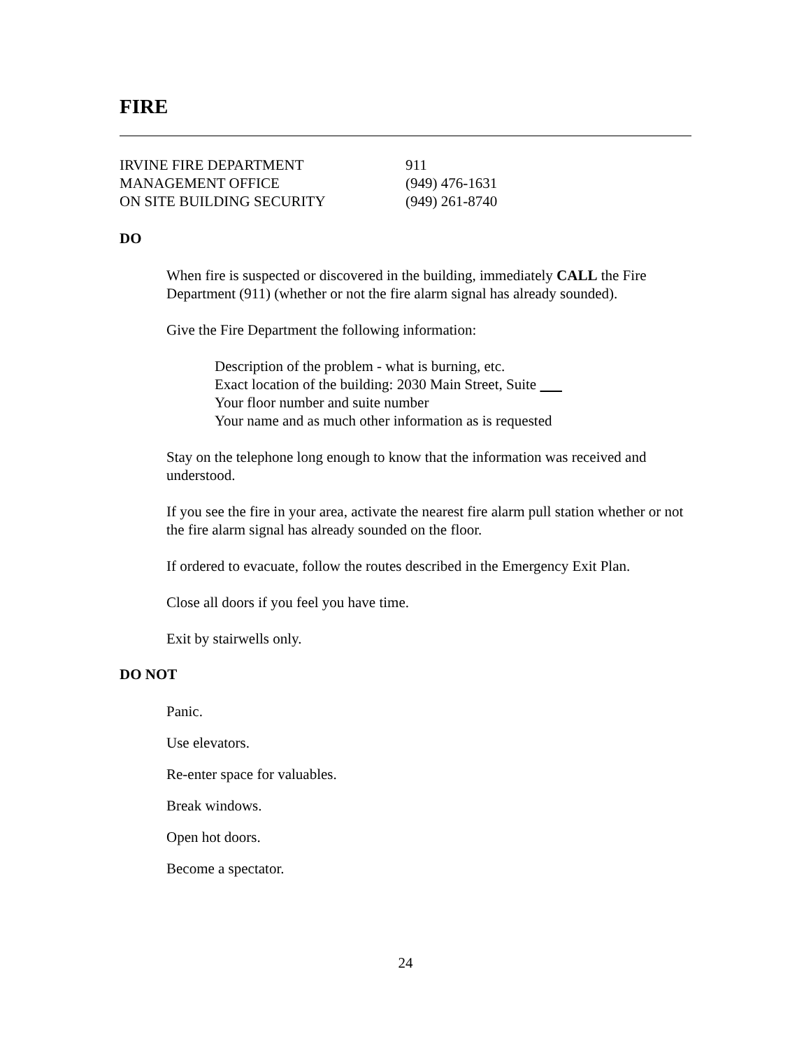FIRE
| IRVINE FIRE DEPARTMENT | 911 |
| MANAGEMENT OFFICE | (949) 476-1631 |
| ON SITE BUILDING SECURITY | (949) 261-8740 |
DO
When fire is suspected or discovered in the building, immediately CALL the Fire Department (911) (whether or not the fire alarm signal has already sounded).
Give the Fire Department the following information:
Description of the problem - what is burning, etc.
Exact location of the building: 2030 Main Street, Suite
Your floor number and suite number
Your name and as much other information as is requested
Stay on the telephone long enough to know that the information was received and understood.
If you see the fire in your area, activate the nearest fire alarm pull station whether or not the fire alarm signal has already sounded on the floor.
If ordered to evacuate, follow the routes described in the Emergency Exit Plan.
Close all doors if you feel you have time.
Exit by stairwells only.
DO NOT
Panic.
Use elevators.
Re-enter space for valuables.
Break windows.
Open hot doors.
Become a spectator.
24